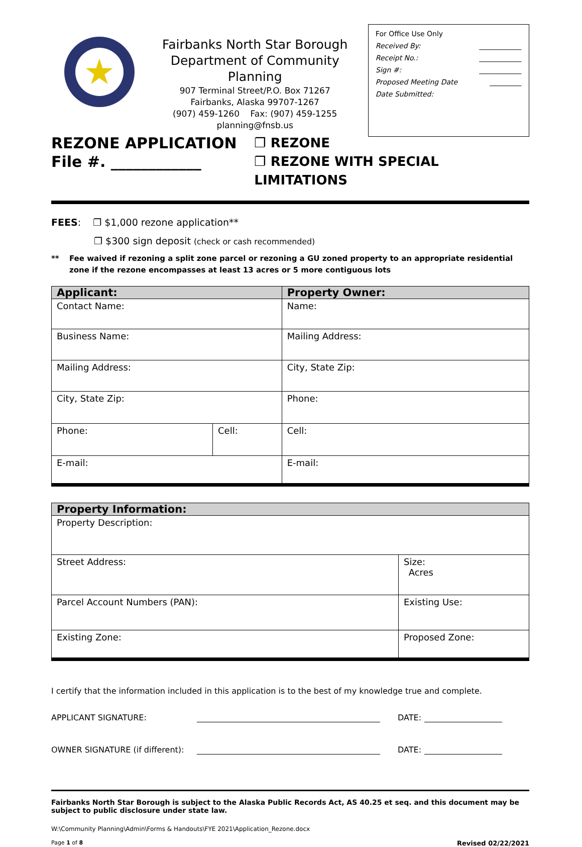★
Fairbanks North Star Borough
Department of Community Planning
907 Terminal Street/P.O. Box 71267
Fairbanks, Alaska 99707-1267
(907) 459-1260 Fax: (907) 459-1255
planning@fnsb.us
For Office Use Only
Received By: ____________
Receipt No.: ____________
Sign #: ____________
Proposed Meeting Date _________
Date Submitted:
REZONE APPLICATION
File #. ____________
❐ REZONE
❐ REZONE WITH SPECIAL LIMITATIONS
FEES: ❐ $1,000 rezone application**
❐ $300 sign deposit (check or cash recommended)
** Fee waived if rezoning a split zone parcel or rezoning a GU zoned property to an appropriate residential zone if the rezone encompasses at least 13 acres or 5 more contiguous lots
| Applicant: | | Property Owner: |
| --- | --- | --- |
| Contact Name: | | Name: |
| Business Name: | | Mailing Address: |
| Mailing Address: | | City, State Zip: |
| City, State Zip: | | Phone: |
| Phone: | Cell: | Cell: |
| E-mail: | | E-mail: |
| Property Information: | |
| --- | --- |
| Property Description: | |
| Street Address: | Size: Acres |
| Parcel Account Numbers (PAN): | Existing Use: |
| Existing Zone: | Proposed Zone: |
I certify that the information included in this application is to the best of my knowledge true and complete.
APPLICANT SIGNATURE: DATE:
OWNER SIGNATURE (if different): DATE:
Fairbanks North Star Borough is subject to the Alaska Public Records Act, AS 40.25 et seq. and this document may be subject to public disclosure under state law.
W:\Community Planning\Admin\Forms & Handouts\FYE 2021\Application_Rezone.docx
Page 1 of 8 Revised 02/22/2021